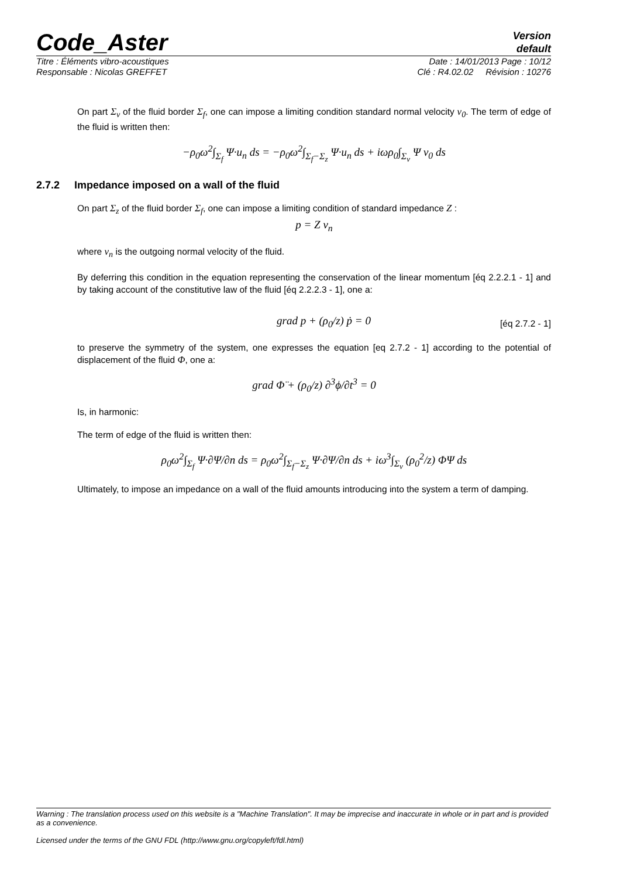Code_Aster
Version
default
Titre : Éléments vibro-acoustiques Date : 14/01/2013 Page : 10/12
Responsable : Nicolas GREFFET Clé : R4.02.02 Révision : 10276
On part Σ<sub>v</sub> of the fluid border Σ<sub>f</sub>, one can impose a limiting condition standard normal velocity v<sub>0</sub>. The term of edge of the fluid is written then:
−ρ<sub>0</sub>ω<sup>2</sup>∫<sub>Σ<sub>f</sub></sub> Ψ·u<sub>n</sub> ds = −ρ<sub>0</sub>ω<sup>2</sup>∫<sub>Σ<sub>f</sub>−Σ<sub>z</sub></sub> Ψ·u<sub>n</sub> ds + iωρ<sub>0</sub>∫<sub>Σ<sub>v</sub></sub> Ψ v<sub>0</sub> ds
2.7.2 Impedance imposed on a wall of the fluid
On part Σ<sub>z</sub> of the fluid border Σ<sub>f</sub>, one can impose a limiting condition of standard impedance Z :
p = Z v<sub>n</sub>
where v<sub>n</sub> is the outgoing normal velocity of the fluid.
By deferring this condition in the equation representing the conservation of the linear momentum [éq 2.2.2.1 - 1] and by taking account of the constitutive law of the fluid [éq 2.2.2.3 - 1], one a:
grad p + (ρ<sub>0</sub>/z) ṗ = 0 [éq 2.7.2 - 1]
to preserve the symmetry of the system, one expresses the equation [eq 2.7.2 - 1] according to the potential of displacement of the fluid Φ, one a:
grad Φ̈ + (ρ<sub>0</sub>/z) ∂<sup>3</sup>ϕ/∂t<sup>3</sup> = 0
Is, in harmonic:
The term of edge of the fluid is written then:
ρ<sub>0</sub>ω<sup>2</sup>∫<sub>Σ<sub>f</sub></sub> Ψ·∂Ψ/∂n ds = ρ<sub>0</sub>ω<sup>2</sup>∫<sub>Σ<sub>f</sub>−Σ<sub>z</sub></sub> Ψ·∂Ψ/∂n ds + iω<sup>3</sup>∫<sub>Σ<sub>v</sub></sub> (ρ<sub>0</sub><sup>2</sup>/z) ΦΨ ds
Ultimately, to impose an impedance on a wall of the fluid amounts introducing into the system a term of damping.
Warning : The translation process used on this website is a "Machine Translation". It may be imprecise and inaccurate in whole or in part and is provided as a convenience.
Licensed under the terms of the GNU FDL (http://www.gnu.org/copyleft/fdl.html)